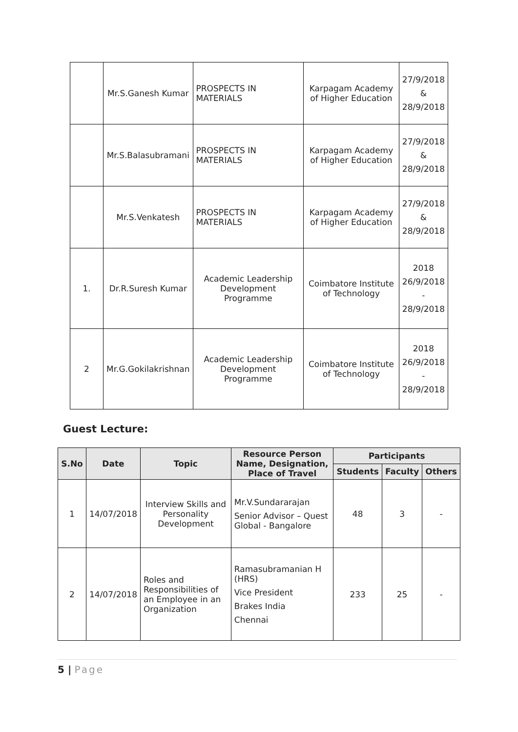| | Mr.S.Ganesh Kumar | PROSPECTS IN MATERIALS | Karpagam Academy of Higher Education | 27/9/2018 & 28/9/2018 |
| | Mr.S.Balasubramani | PROSPECTS IN MATERIALS | Karpagam Academy of Higher Education | 27/9/2018 & 28/9/2018 |
| | Mr.S.Venkatesh | PROSPECTS IN MATERIALS | Karpagam Academy of Higher Education | 27/9/2018 & 28/9/2018 |
| 1. | Dr.R.Suresh Kumar | Academic Leadership Development Programme | Coimbatore Institute of Technology | 2018 26/9/2018 - 28/9/2018 |
| 2 | Mr.G.Gokilakrishnan | Academic Leadership Development Programme | Coimbatore Institute of Technology | 2018 26/9/2018 - 28/9/2018 |
Guest Lecture:
| S.No | Date | Topic | Resource Person Name, Designation, Place of Travel | Participants | | |
| --- | --- | --- | --- | --- | --- | --- |
| | | | | Students | Faculty | Others |
| 1 | 14/07/2018 | Interview Skills and Personality Development | Mr.V.Sundararajan Senior Advisor – Quest Global - Bangalore | 48 | 3 | - |
| 2 | 14/07/2018 | Roles and Responsibilities of an Employee in an Organization | Ramasubramanian H (HRS) Vice President Brakes India Chennai | 233 | 25 | - |
5 | Page